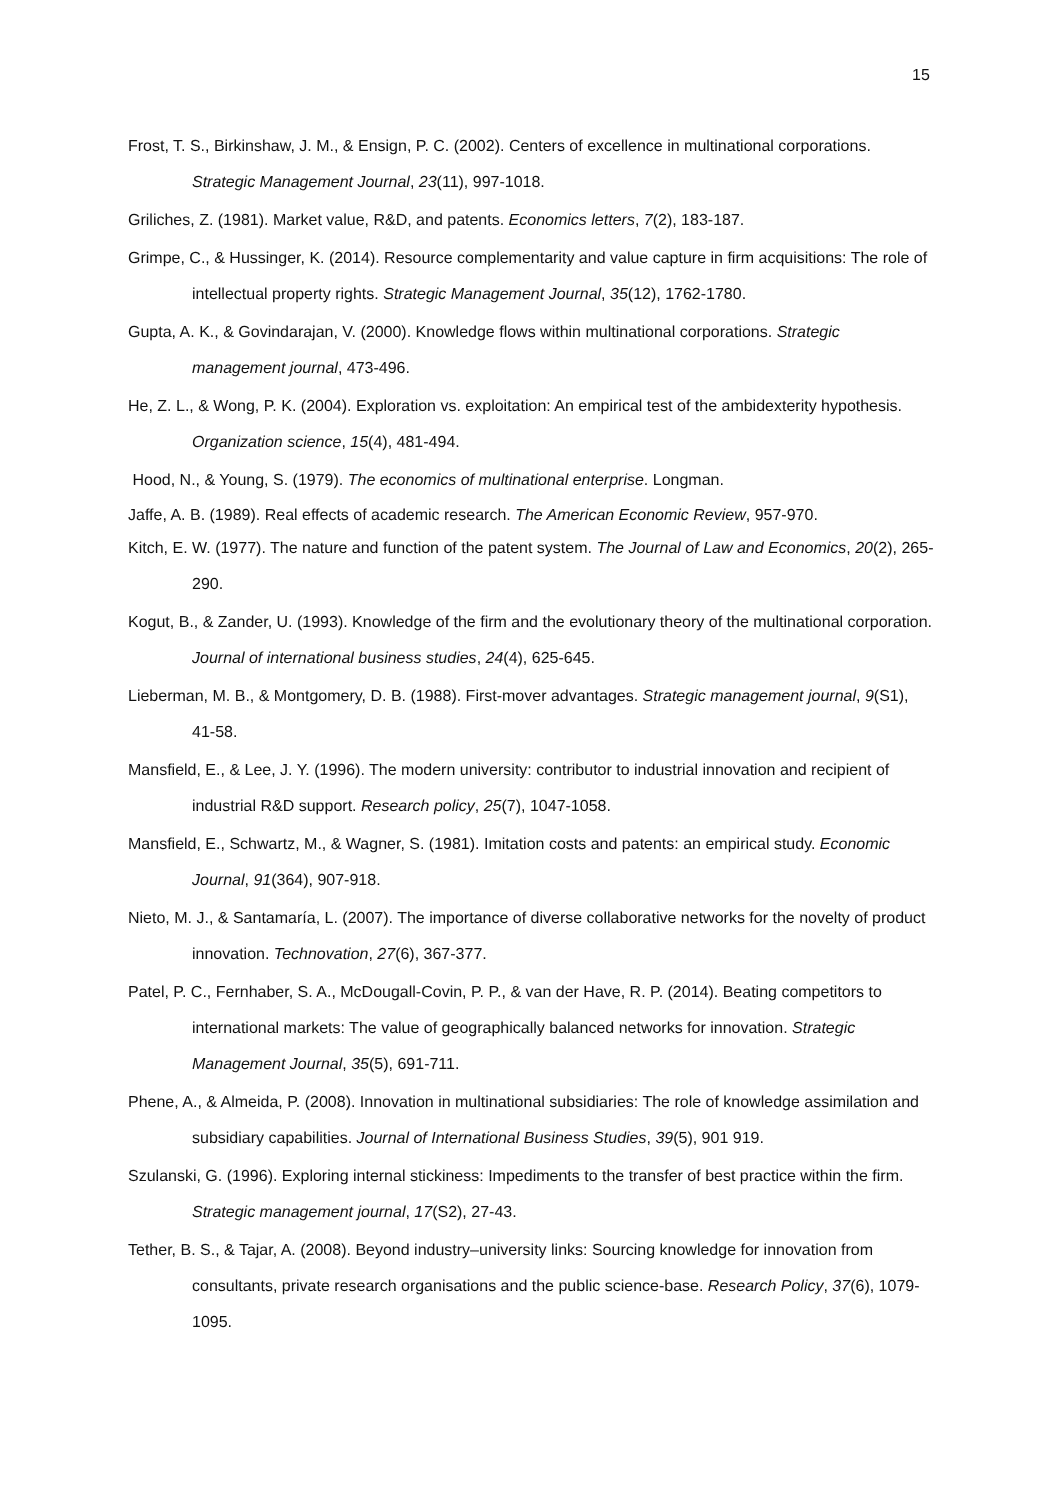15
Frost, T. S., Birkinshaw, J. M., & Ensign, P. C. (2002). Centers of excellence in multinational corporations. Strategic Management Journal, 23(11), 997-1018.
Griliches, Z. (1981). Market value, R&D, and patents. Economics letters, 7(2), 183-187.
Grimpe, C., & Hussinger, K. (2014). Resource complementarity and value capture in firm acquisitions: The role of intellectual property rights. Strategic Management Journal, 35(12), 1762-1780.
Gupta, A. K., & Govindarajan, V. (2000). Knowledge flows within multinational corporations. Strategic management journal, 473-496.
He, Z. L., & Wong, P. K. (2004). Exploration vs. exploitation: An empirical test of the ambidexterity hypothesis. Organization science, 15(4), 481-494.
Hood, N., & Young, S. (1979). The economics of multinational enterprise. Longman.
Jaffe, A. B. (1989). Real effects of academic research. The American Economic Review, 957-970.
Kitch, E. W. (1977). The nature and function of the patent system. The Journal of Law and Economics, 20(2), 265-290.
Kogut, B., & Zander, U. (1993). Knowledge of the firm and the evolutionary theory of the multinational corporation. Journal of international business studies, 24(4), 625-645.
Lieberman, M. B., & Montgomery, D. B. (1988). First-mover advantages. Strategic management journal, 9(S1), 41-58.
Mansfield, E., & Lee, J. Y. (1996). The modern university: contributor to industrial innovation and recipient of industrial R&D support. Research policy, 25(7), 1047-1058.
Mansfield, E., Schwartz, M., & Wagner, S. (1981). Imitation costs and patents: an empirical study. Economic Journal, 91(364), 907-918.
Nieto, M. J., & Santamaría, L. (2007). The importance of diverse collaborative networks for the novelty of product innovation. Technovation, 27(6), 367-377.
Patel, P. C., Fernhaber, S. A., McDougall-Covin, P. P., & van der Have, R. P. (2014). Beating competitors to international markets: The value of geographically balanced networks for innovation. Strategic Management Journal, 35(5), 691-711.
Phene, A., & Almeida, P. (2008). Innovation in multinational subsidiaries: The role of knowledge assimilation and subsidiary capabilities. Journal of International Business Studies, 39(5), 901 919.
Szulanski, G. (1996). Exploring internal stickiness: Impediments to the transfer of best practice within the firm. Strategic management journal, 17(S2), 27-43.
Tether, B. S., & Tajar, A. (2008). Beyond industry–university links: Sourcing knowledge for innovation from consultants, private research organisations and the public science-base. Research Policy, 37(6), 1079-1095.